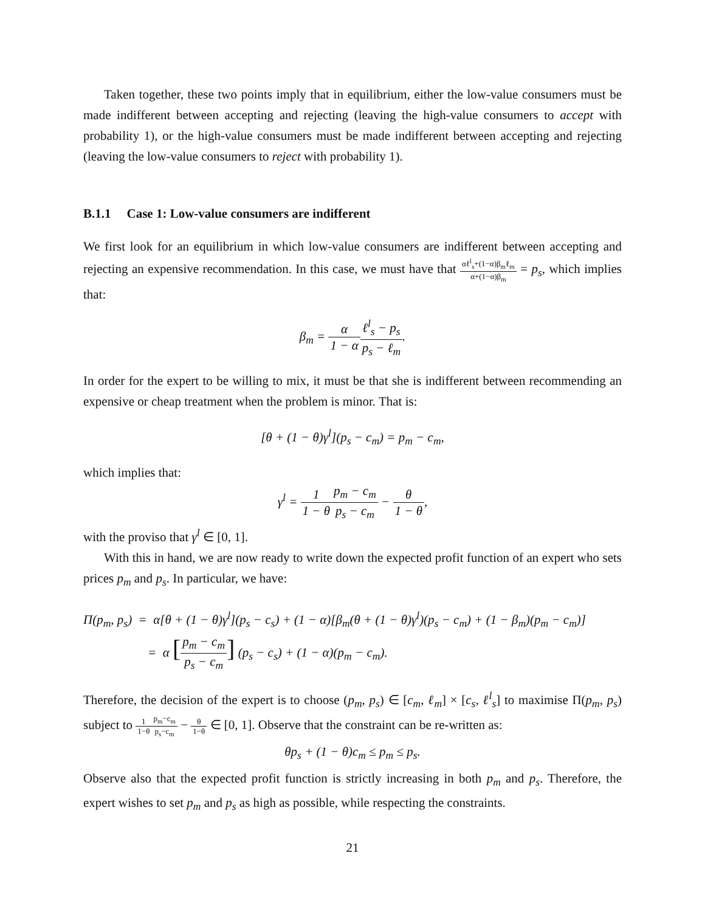Taken together, these two points imply that in equilibrium, either the low-value consumers must be made indifferent between accepting and rejecting (leaving the high-value consumers to accept with probability 1), or the high-value consumers must be made indifferent between accepting and rejecting (leaving the low-value consumers to reject with probability 1).
B.1.1 Case 1: Low-value consumers are indifferent
We first look for an equilibrium in which low-value consumers are indifferent between accepting and rejecting an expensive recommendation. In this case, we must have that αℓ<sup>l</sup><sub>s</sub>+(1−α)β<sub>m</sub>ℓ<sub>m</sub> α+(1−α)β<sub>m</sub> = p<sub>s</sub>, which implies that:
β<sub>m</sub> = α 1 − α ℓ<sup>l</sup><sub>s</sub> − p<sub>s</sub> p<sub>s</sub> − ℓ<sub>m</sub>.
In order for the expert to be willing to mix, it must be that she is indifferent between recommending an expensive or cheap treatment when the problem is minor. That is:
[θ + (1 − θ)γ<sup>l</sup>](p<sub>s</sub> − c<sub>m</sub>) = p<sub>m</sub> − c<sub>m</sub>,
which implies that:
γ<sup>l</sup> = 1 1 − θ p<sub>m</sub> − c<sub>m</sub> p<sub>s</sub> − c<sub>m</sub> − θ 1 − θ,
with the proviso that γ<sup>l</sup> ∈ [0, 1].
With this in hand, we are now ready to write down the expected profit function of an expert who sets prices p<sub>m</sub> and p<sub>s</sub>. In particular, we have:
Π(p<sub>m</sub>, p<sub>s</sub>) = α[θ + (1 − θ)γ<sup>l</sup>](p<sub>s</sub> − c<sub>s</sub>) + (1 − α)[β<sub>m</sub>(θ + (1 − θ)γ<sup>l</sup>)(p<sub>s</sub> − c<sub>m</sub>) + (1 − β<sub>m</sub>)(p<sub>m</sub> − c<sub>m</sub>)]
= α [p<sub>m</sub> − c<sub>m</sub> p<sub>s</sub> − c<sub>m</sub>] (p<sub>s</sub> − c<sub>s</sub>) + (1 − α)(p<sub>m</sub> − c<sub>m</sub>).
Therefore, the decision of the expert is to choose (p<sub>m</sub>, p<sub>s</sub>) ∈ [c<sub>m</sub>, ℓ<sub>m</sub>] × [c<sub>s</sub>, ℓ<sup>l</sup><sub>s</sub>] to maximise Π(p<sub>m</sub>, p<sub>s</sub>) subject to 1 1−θ p<sub>m</sub>−c<sub>m</sub> p<sub>s</sub>−c<sub>m</sub> − θ 1−θ ∈ [0, 1]. Observe that the constraint can be re-written as:
θp<sub>s</sub> + (1 − θ)c<sub>m</sub> ≤ p<sub>m</sub> ≤ p<sub>s</sub>.
Observe also that the expected profit function is strictly increasing in both p<sub>m</sub> and p<sub>s</sub>. Therefore, the expert wishes to set p<sub>m</sub> and p<sub>s</sub> as high as possible, while respecting the constraints.
21